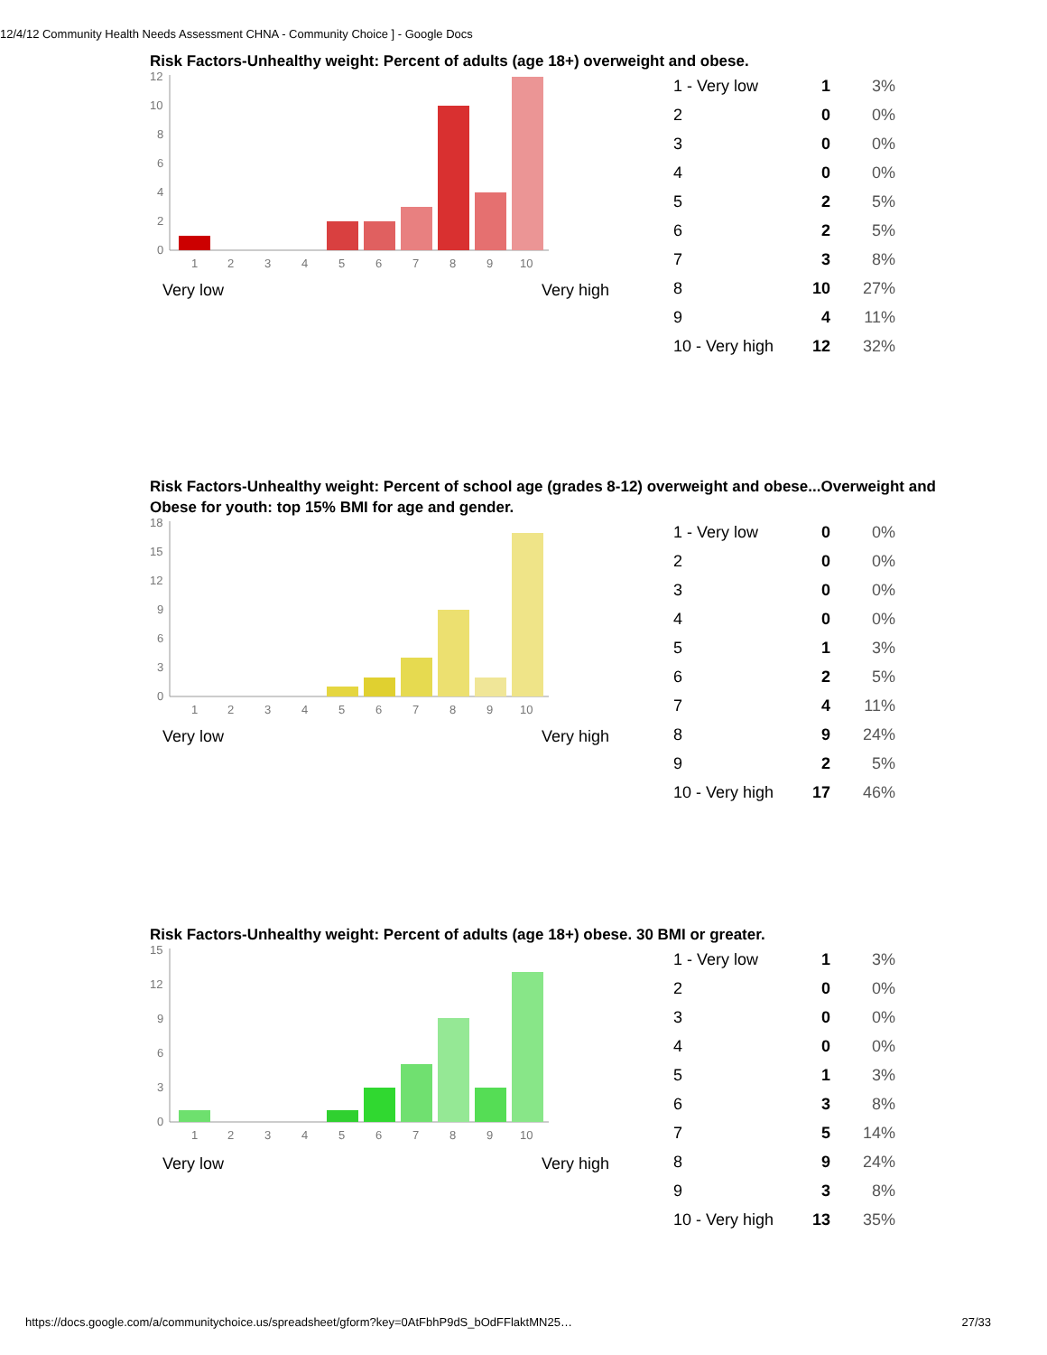12/4/12 Community Health Needs Assessment CHNA - Community Choice ] - Google Docs
Risk Factors-Unhealthy weight: Percent of adults (age 18+) overweight and obese.
12
10
8
6
4
2
0
1
2
3
4
5
6
7
8
9
10
Very low Very high
| 1 - Very low | 1 | 3% |
| 2 | 0 | 0% |
| 3 | 0 | 0% |
| 4 | 0 | 0% |
| 5 | 2 | 5% |
| 6 | 2 | 5% |
| 7 | 3 | 8% |
| 8 | 10 | 27% |
| 9 | 4 | 11% |
| 10 - Very high | 12 | 32% |
Risk Factors-Unhealthy weight: Percent of school age (grades 8-12) overweight and obese...Overweight and Obese for youth: top 15% BMI for age and gender.
18
15
12
9
6
3
0
1
2
3
4
5
6
7
8
9
10
Very low Very high
| 1 - Very low | 0 | 0% |
| 2 | 0 | 0% |
| 3 | 0 | 0% |
| 4 | 0 | 0% |
| 5 | 1 | 3% |
| 6 | 2 | 5% |
| 7 | 4 | 11% |
| 8 | 9 | 24% |
| 9 | 2 | 5% |
| 10 - Very high | 17 | 46% |
Risk Factors-Unhealthy weight: Percent of adults (age 18+) obese. 30 BMI or greater.
15
12
9
6
3
0
1
2
3
4
5
6
7
8
9
10
Very low Very high
| 1 - Very low | 1 | 3% |
| 2 | 0 | 0% |
| 3 | 0 | 0% |
| 4 | 0 | 0% |
| 5 | 1 | 3% |
| 6 | 3 | 8% |
| 7 | 5 | 14% |
| 8 | 9 | 24% |
| 9 | 3 | 8% |
| 10 - Very high | 13 | 35% |
https://docs.google.com/a/communitychoice.us/spreadsheet/gform?key=0AtFbhP9dS_bOdFFlaktMN25… 27/33